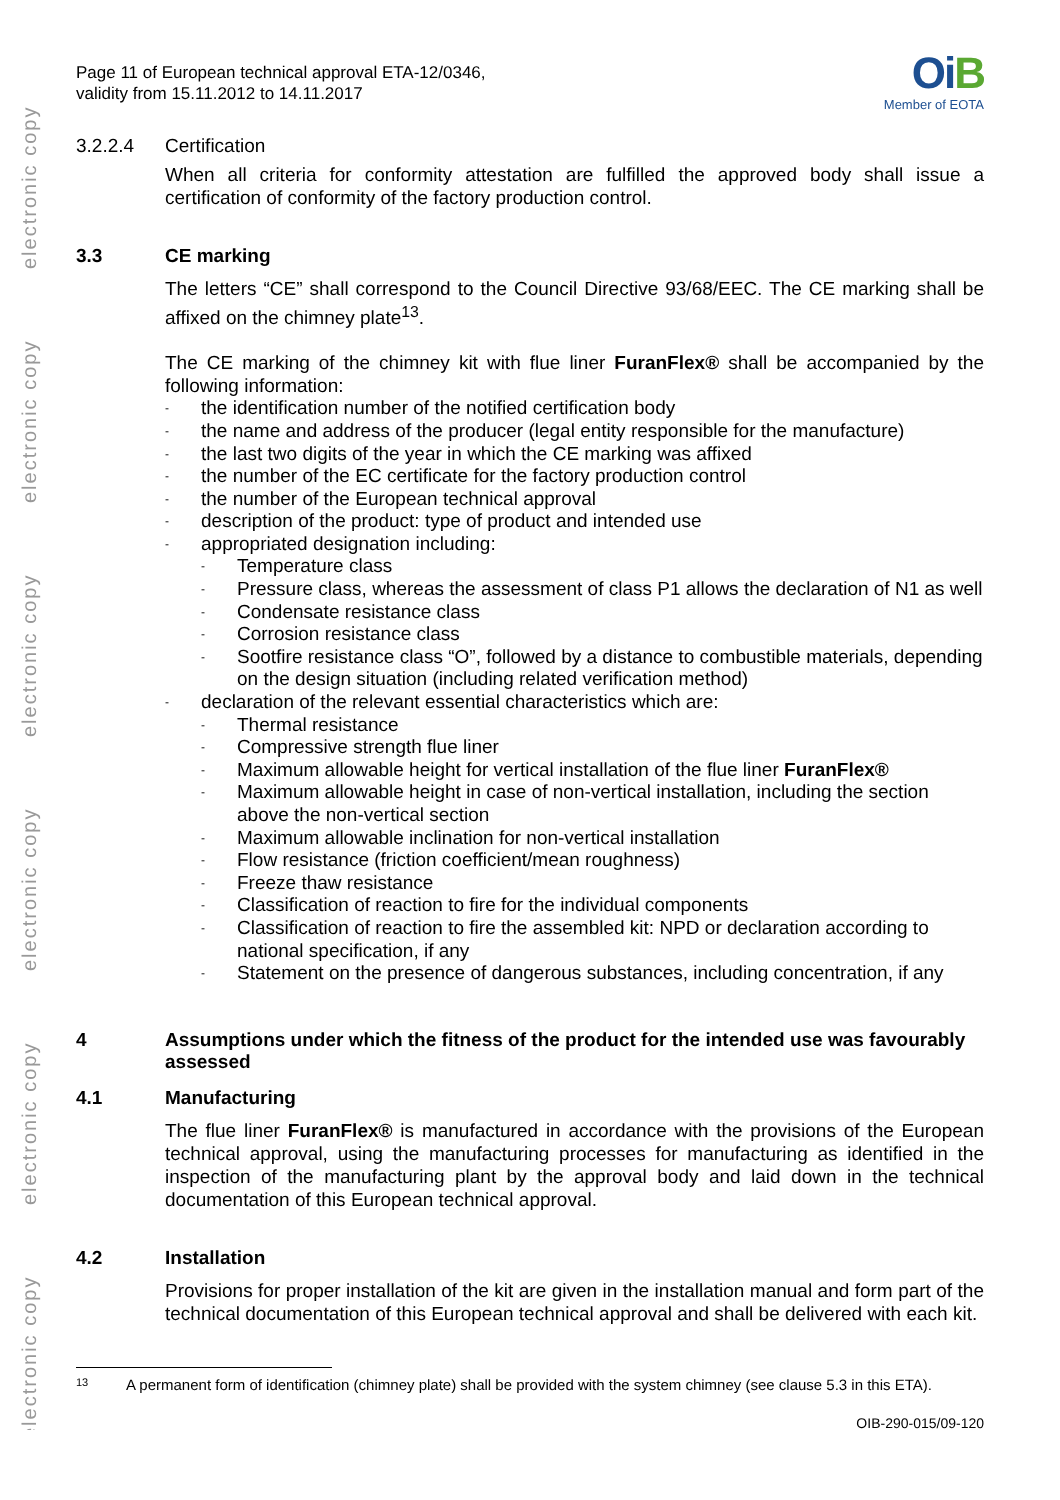electronic copy
electronic copy
electronic copy
electronic copy
electronic copy
electronic copy
Page 11 of European technical approval ETA-12/0346,
validity from 15.11.2012 to 14.11.2017
OiB
Member of EOTA
3.2.2.4 Certification
When all criteria for conformity attestation are fulfilled the approved body shall issue a certification of conformity of the factory production control.
3.3 CE marking
The letters “CE” shall correspond to the Council Directive 93/68/EEC. The CE marking shall be affixed on the chimney plate<sup>13</sup>.
The CE marking of the chimney kit with flue liner FuranFlex® shall be accompanied by the following information:
- the identification number of the notified certification body
- the name and address of the producer (legal entity responsible for the manufacture)
- the last two digits of the year in which the CE marking was affixed
- the number of the EC certificate for the factory production control
- the number of the European technical approval
- description of the product: type of product and intended use
- appropriated designation including:
- Temperature class
- Pressure class, whereas the assessment of class P1 allows the declaration of N1 as well
- Condensate resistance class
- Corrosion resistance class
- Sootfire resistance class “O”, followed by a distance to combustible materials, depending on the design situation (including related verification method)
- declaration of the relevant essential characteristics which are:
- Thermal resistance
- Compressive strength flue liner
- Maximum allowable height for vertical installation of the flue liner FuranFlex®
- Maximum allowable height in case of non-vertical installation, including the section above the non-vertical section
- Maximum allowable inclination for non-vertical installation
- Flow resistance (friction coefficient/mean roughness)
- Freeze thaw resistance
- Classification of reaction to fire for the individual components
- Classification of reaction to fire the assembled kit: NPD or declaration according to national specification, if any
- Statement on the presence of dangerous substances, including concentration, if any
4 Assumptions under which the fitness of the product for the intended use was favourably assessed
4.1 Manufacturing
The flue liner FuranFlex® is manufactured in accordance with the provisions of the European technical approval, using the manufacturing processes for manufacturing as identified in the inspection of the manufacturing plant by the approval body and laid down in the technical documentation of this European technical approval.
4.2 Installation
Provisions for proper installation of the kit are given in the installation manual and form part of the technical documentation of this European technical approval and shall be delivered with each kit.
13 A permanent form of identification (chimney plate) shall be provided with the system chimney (see clause 5.3 in this ETA).
OIB-290-015/09-120